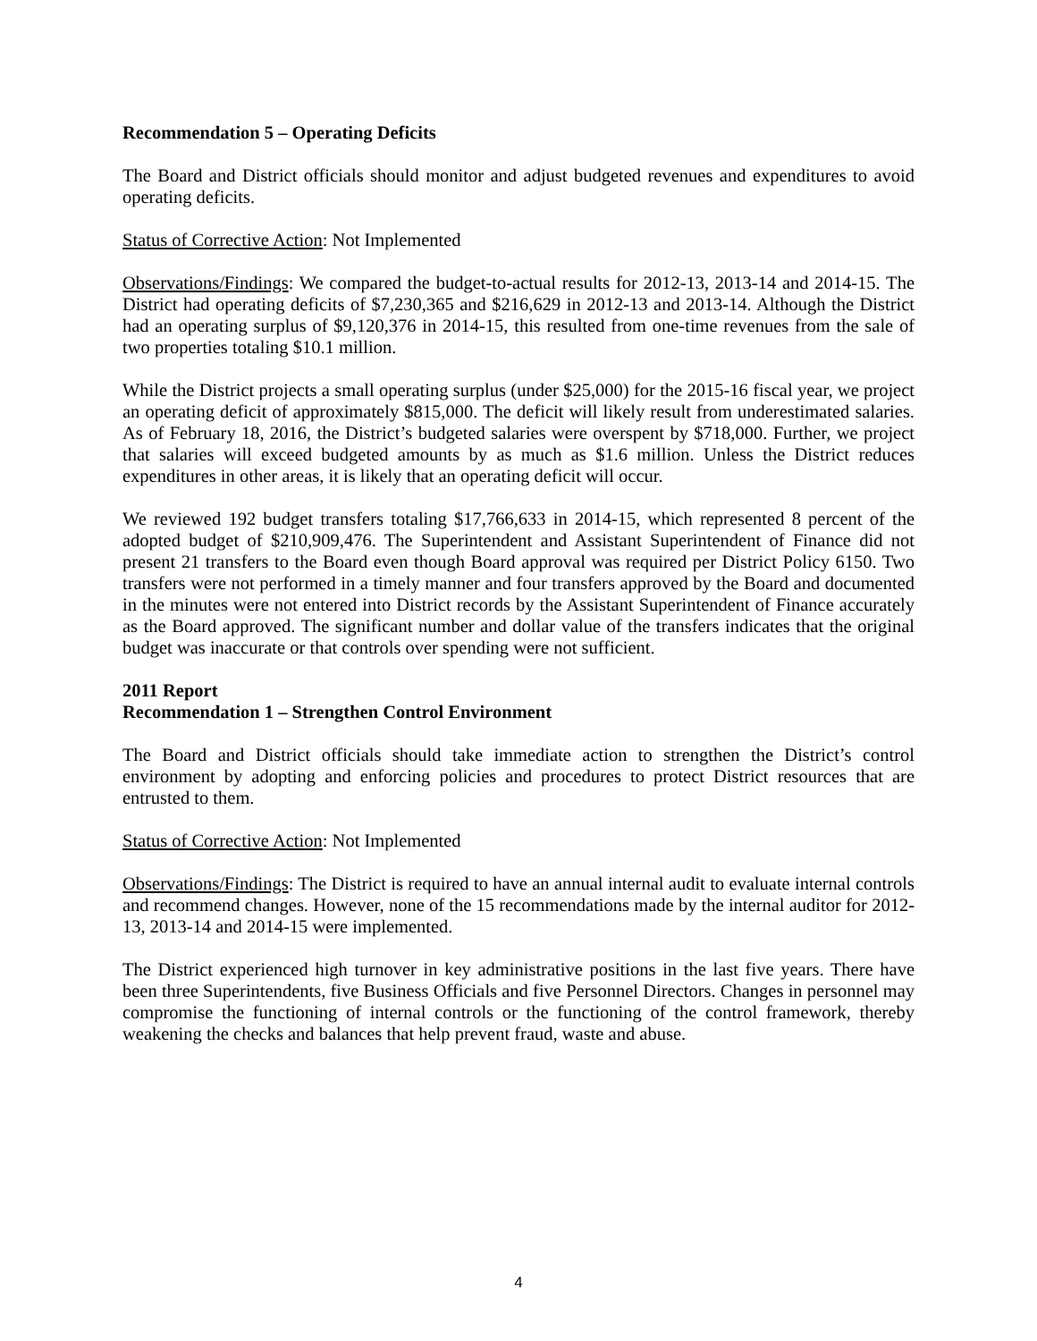Recommendation 5 – Operating Deficits
The Board and District officials should monitor and adjust budgeted revenues and expenditures to avoid operating deficits.
Status of Corrective Action: Not Implemented
Observations/Findings: We compared the budget-to-actual results for 2012-13, 2013-14 and 2014-15. The District had operating deficits of $7,230,365 and $216,629 in 2012-13 and 2013-14. Although the District had an operating surplus of $9,120,376 in 2014-15, this resulted from one-time revenues from the sale of two properties totaling $10.1 million.
While the District projects a small operating surplus (under $25,000) for the 2015-16 fiscal year, we project an operating deficit of approximately $815,000. The deficit will likely result from underestimated salaries. As of February 18, 2016, the District’s budgeted salaries were overspent by $718,000. Further, we project that salaries will exceed budgeted amounts by as much as $1.6 million. Unless the District reduces expenditures in other areas, it is likely that an operating deficit will occur.
We reviewed 192 budget transfers totaling $17,766,633 in 2014-15, which represented 8 percent of the adopted budget of $210,909,476. The Superintendent and Assistant Superintendent of Finance did not present 21 transfers to the Board even though Board approval was required per District Policy 6150. Two transfers were not performed in a timely manner and four transfers approved by the Board and documented in the minutes were not entered into District records by the Assistant Superintendent of Finance accurately as the Board approved. The significant number and dollar value of the transfers indicates that the original budget was inaccurate or that controls over spending were not sufficient.
2011 Report
Recommendation 1 – Strengthen Control Environment
The Board and District officials should take immediate action to strengthen the District’s control environment by adopting and enforcing policies and procedures to protect District resources that are entrusted to them.
Status of Corrective Action: Not Implemented
Observations/Findings: The District is required to have an annual internal audit to evaluate internal controls and recommend changes. However, none of the 15 recommendations made by the internal auditor for 2012-13, 2013-14 and 2014-15 were implemented.
The District experienced high turnover in key administrative positions in the last five years. There have been three Superintendents, five Business Officials and five Personnel Directors. Changes in personnel may compromise the functioning of internal controls or the functioning of the control framework, thereby weakening the checks and balances that help prevent fraud, waste and abuse.
4